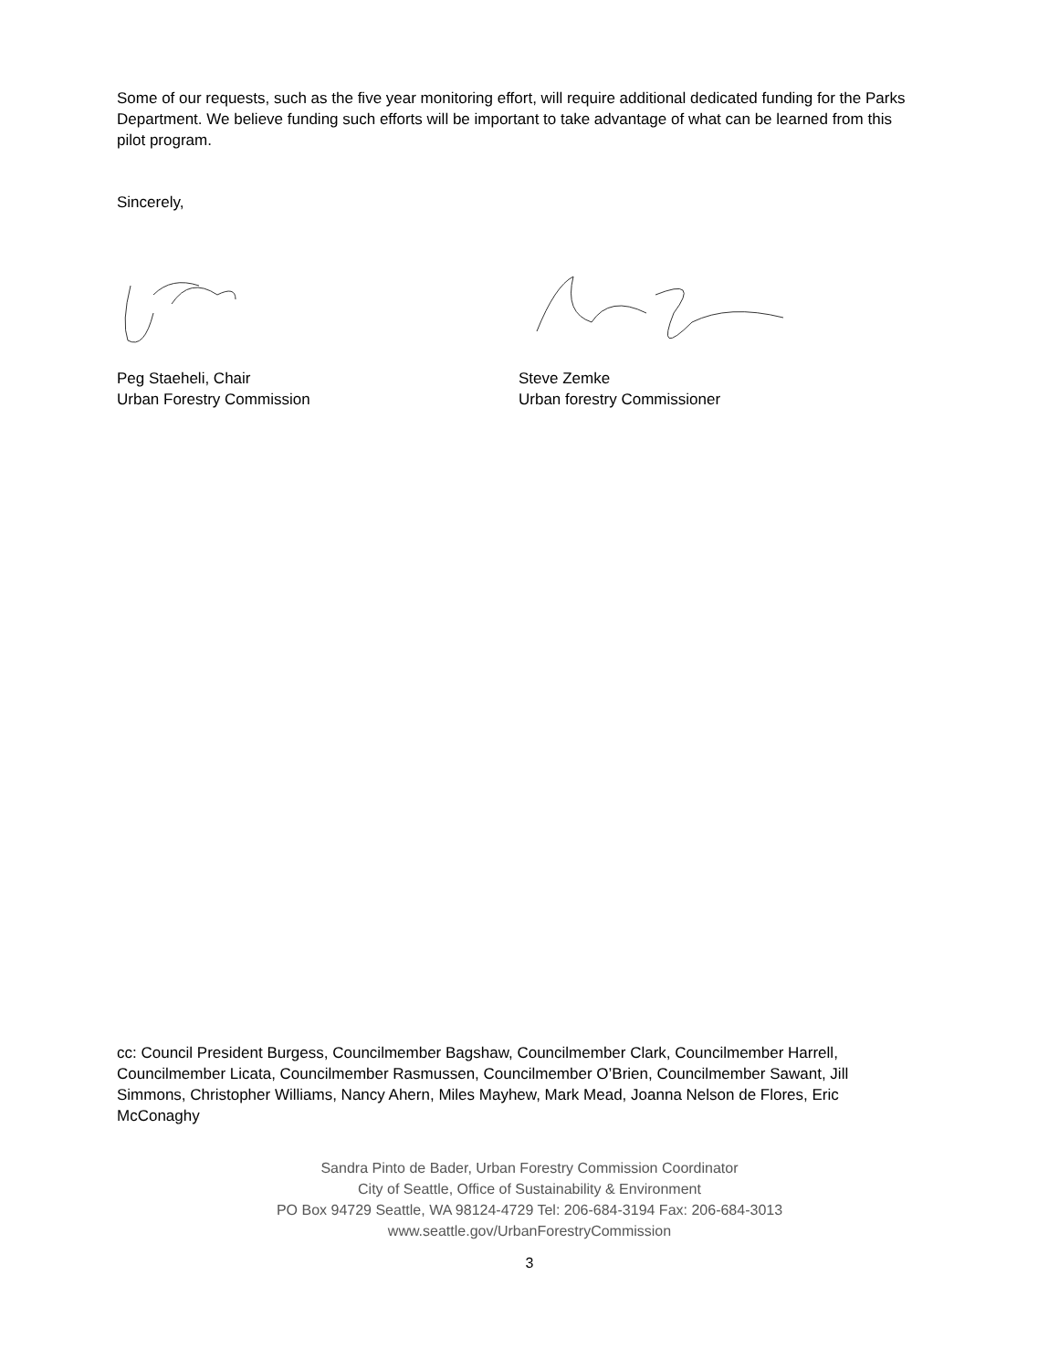Some of our requests, such as the five year monitoring effort, will require additional dedicated funding for the Parks Department. We believe funding such efforts will be important to take advantage of what can be learned from this pilot program.
Sincerely,
Peg Staeheli, Chair
Urban Forestry Commission
Steve Zemke
Urban forestry Commissioner
cc: Council President Burgess, Councilmember Bagshaw, Councilmember Clark, Councilmember Harrell, Councilmember Licata, Councilmember Rasmussen, Councilmember O’Brien, Councilmember Sawant, Jill Simmons, Christopher Williams, Nancy Ahern, Miles Mayhew, Mark Mead, Joanna Nelson de Flores, Eric McConaghy
Sandra Pinto de Bader, Urban Forestry Commission Coordinator
City of Seattle, Office of Sustainability & Environment
PO Box 94729 Seattle, WA 98124-4729 Tel: 206-684-3194 Fax: 206-684-3013
www.seattle.gov/UrbanForestryCommission
3